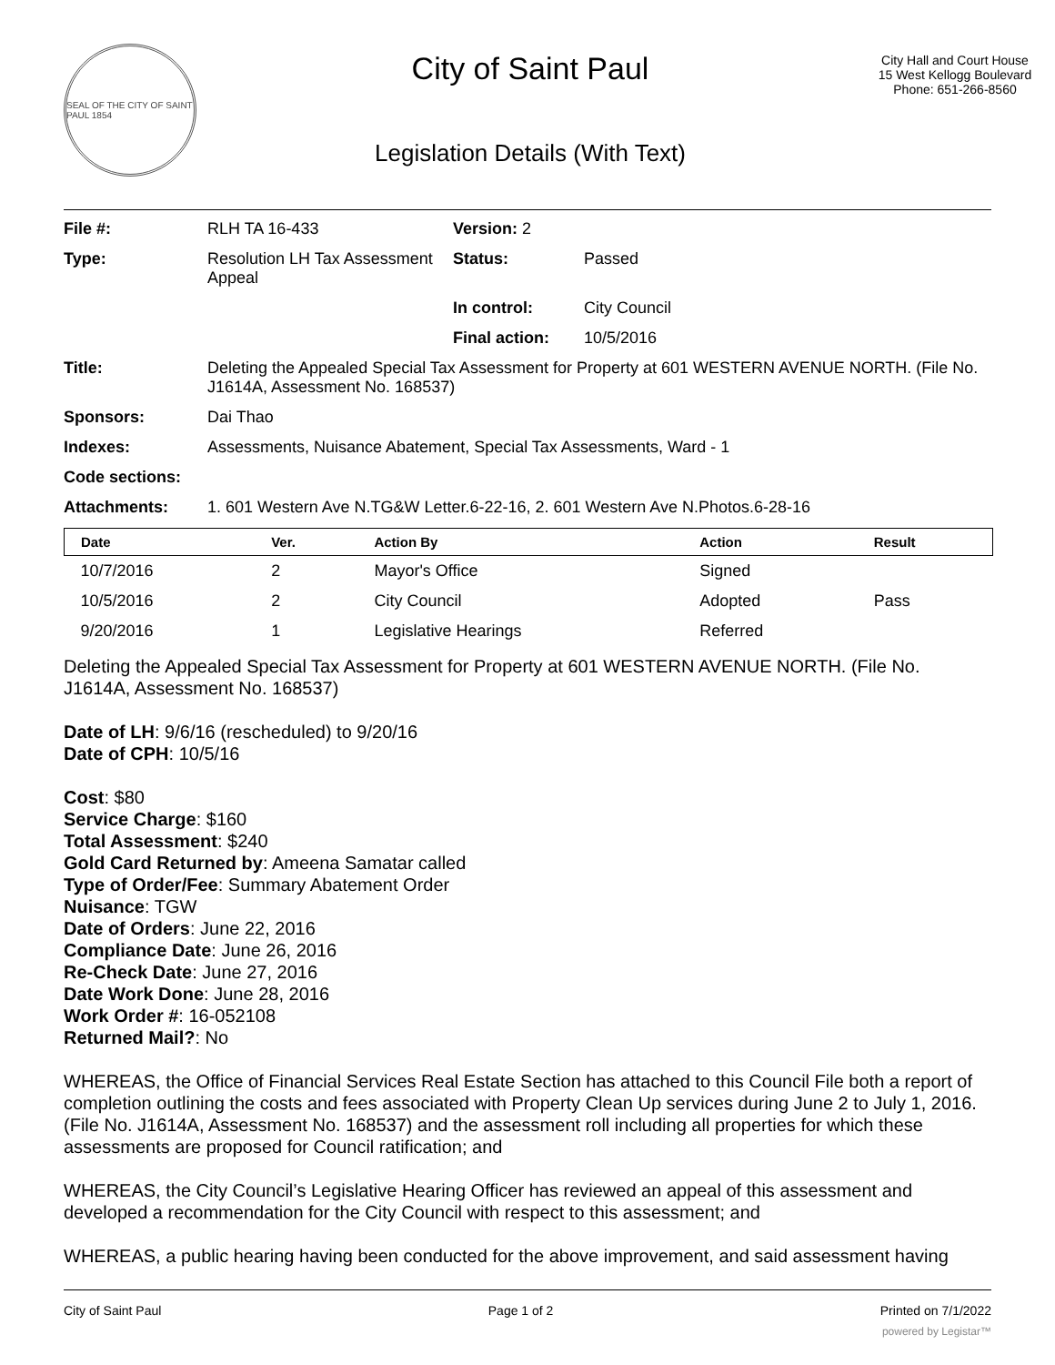SEAL OF THE CITY OF SAINT PAUL 1854
City of Saint Paul
Legislation Details (With Text)
City Hall and Court House
15 West Kellogg Boulevard
Phone: 651-266-8560
| File #: | RLH TA 16-433 | Version: 2 | |
| Type: | Resolution LH Tax Assessment Appeal | Status: | Passed |
| | | In control: | City Council |
| | | Final action: | 10/5/2016 |
| Title: | Deleting the Appealed Special Tax Assessment for Property at 601 WESTERN AVENUE NORTH. (File No. J1614A, Assessment No. 168537) | | |
| Sponsors: | Dai Thao | | |
| Indexes: | Assessments, Nuisance Abatement, Special Tax Assessments, Ward - 1 | | |
| Code sections: | | | |
| Attachments: | 1. 601 Western Ave N.TG&W Letter.6-22-16, 2. 601 Western Ave N.Photos.6-28-16 | | |
| Date | Ver. | Action By | Action | Result |
| --- | --- | --- | --- | --- |
| 10/7/2016 | 2 | Mayor's Office | Signed | |
| 10/5/2016 | 2 | City Council | Adopted | Pass |
| 9/20/2016 | 1 | Legislative Hearings | Referred | |
Deleting the Appealed Special Tax Assessment for Property at 601 WESTERN AVENUE NORTH. (File No. J1614A, Assessment No. 168537)
Date of LH: 9/6/16 (rescheduled) to 9/20/16
Date of CPH: 10/5/16
Cost: $80
Service Charge: $160
Total Assessment: $240
Gold Card Returned by: Ameena Samatar called
Type of Order/Fee: Summary Abatement Order
Nuisance: TGW
Date of Orders: June 22, 2016
Compliance Date: June 26, 2016
Re-Check Date: June 27, 2016
Date Work Done: June 28, 2016
Work Order #: 16-052108
Returned Mail?: No
WHEREAS, the Office of Financial Services Real Estate Section has attached to this Council File both a report of completion outlining the costs and fees associated with Property Clean Up services during June 2 to July 1, 2016. (File No. J1614A, Assessment No. 168537) and the assessment roll including all properties for which these assessments are proposed for Council ratification; and
WHEREAS, the City Council’s Legislative Hearing Officer has reviewed an appeal of this assessment and developed a recommendation for the City Council with respect to this assessment; and
WHEREAS, a public hearing having been conducted for the above improvement, and said assessment having
City of Saint Paul Page 1 of 2 Printed on 7/1/2022
powered by Legistar™